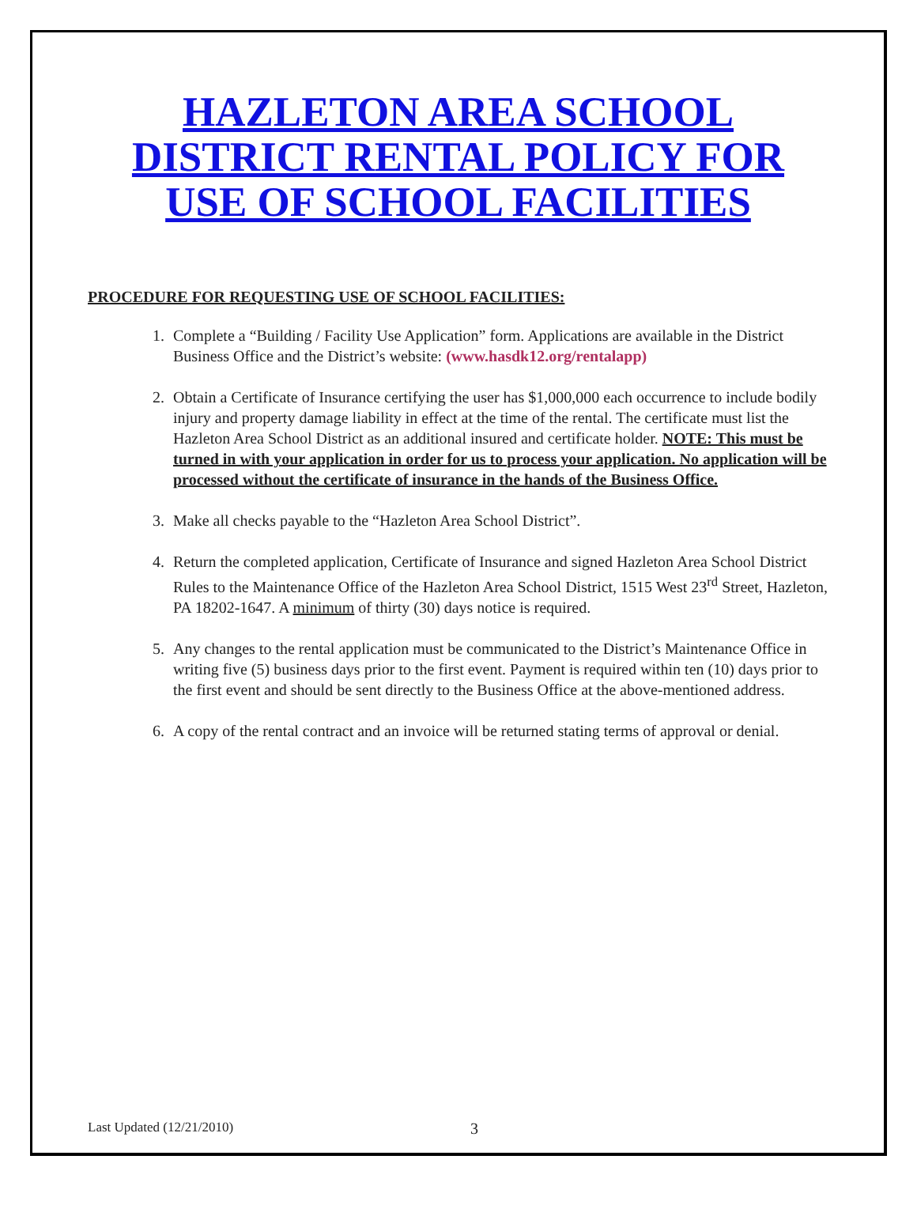HAZLETON AREA SCHOOL DISTRICT RENTAL POLICY FOR USE OF SCHOOL FACILITIES
PROCEDURE FOR REQUESTING USE OF SCHOOL FACILITIES:
1. Complete a “Building / Facility Use Application” form. Applications are available in the District Business Office and the District’s website: (www.hasdk12.org/rentalapp)
2. Obtain a Certificate of Insurance certifying the user has $1,000,000 each occurrence to include bodily injury and property damage liability in effect at the time of the rental. The certificate must list the Hazleton Area School District as an additional insured and certificate holder. NOTE: This must be turned in with your application in order for us to process your application. No application will be processed without the certificate of insurance in the hands of the Business Office.
3. Make all checks payable to the “Hazleton Area School District”.
4. Return the completed application, Certificate of Insurance and signed Hazleton Area School District Rules to the Maintenance Office of the Hazleton Area School District, 1515 West 23<sup>rd</sup> Street, Hazleton, PA 18202-1647. A minimum of thirty (30) days notice is required.
5. Any changes to the rental application must be communicated to the District’s Maintenance Office in writing five (5) business days prior to the first event. Payment is required within ten (10) days prior to the first event and should be sent directly to the Business Office at the above-mentioned address.
6. A copy of the rental contract and an invoice will be returned stating terms of approval or denial.
Last Updated (12/21/2010) 3